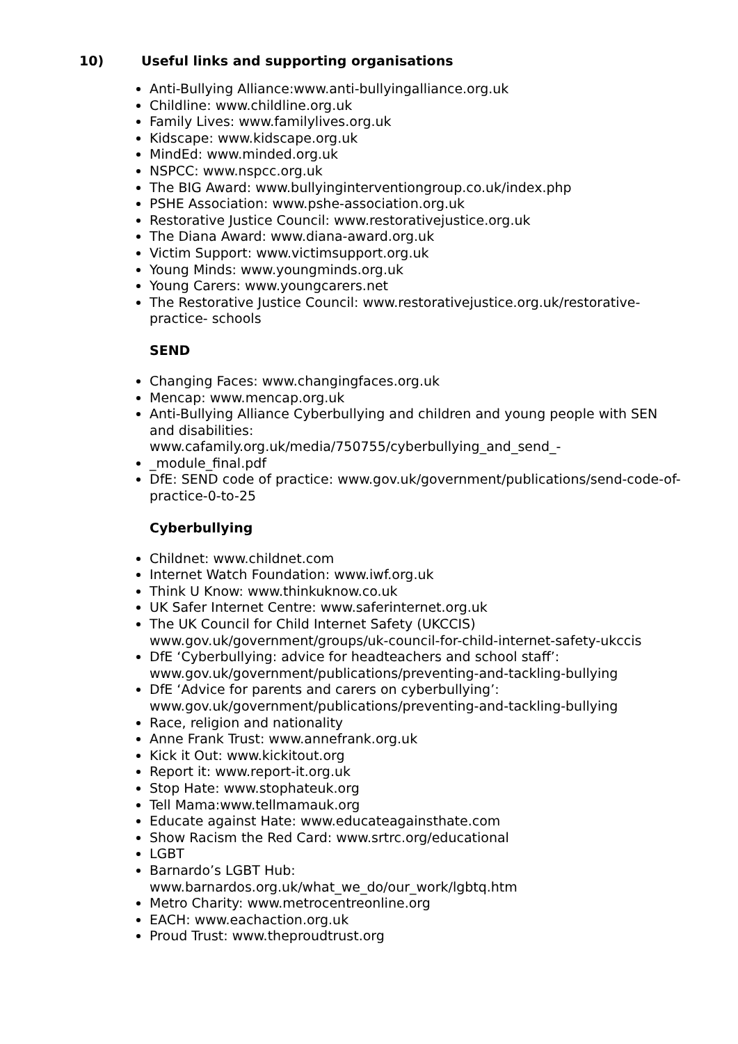10) Useful links and supporting organisations
Anti-Bullying Alliance:www.anti-bullyingalliance.org.uk
Childline: www.childline.org.uk
Family Lives: www.familylives.org.uk
Kidscape: www.kidscape.org.uk
MindEd: www.minded.org.uk
NSPCC: www.nspcc.org.uk
The BIG Award: www.bullyinginterventiongroup.co.uk/index.php
PSHE Association: www.pshe-association.org.uk
Restorative Justice Council: www.restorativejustice.org.uk
The Diana Award: www.diana-award.org.uk
Victim Support: www.victimsupport.org.uk
Young Minds: www.youngminds.org.uk
Young Carers: www.youngcarers.net
The Restorative Justice Council: www.restorativejustice.org.uk/restorative-practice- schools
SEND
Changing Faces: www.changingfaces.org.uk
Mencap: www.mencap.org.uk
Anti-Bullying Alliance Cyberbullying and children and young people with SEN and disabilities:
www.cafamily.org.uk/media/750755/cyberbullying_and_send_-
_module_final.pdf
DfE: SEND code of practice: www.gov.uk/government/publications/send-code-of- practice-0-to-25
Cyberbullying
Childnet: www.childnet.com
Internet Watch Foundation: www.iwf.org.uk
Think U Know: www.thinkuknow.co.uk
UK Safer Internet Centre: www.saferinternet.org.uk
The UK Council for Child Internet Safety (UKCCIS) www.gov.uk/government/groups/uk-council-for-child-internet-safety-ukccis
DfE ‘Cyberbullying: advice for headteachers and school staff’: www.gov.uk/government/publications/preventing-and-tackling-bullying
DfE ‘Advice for parents and carers on cyberbullying’: www.gov.uk/government/publications/preventing-and-tackling-bullying
Race, religion and nationality
Anne Frank Trust: www.annefrank.org.uk
Kick it Out: www.kickitout.org
Report it: www.report-it.org.uk
Stop Hate: www.stophateuk.org
Tell Mama:www.tellmamauk.org
Educate against Hate: www.educateagainsthate.com
Show Racism the Red Card: www.srtrc.org/educational
LGBT
Barnardo’s LGBT Hub:
www.barnardos.org.uk/what_we_do/our_work/lgbtq.htm
Metro Charity: www.metrocentreonline.org
EACH: www.eachaction.org.uk
Proud Trust: www.theproudtrust.org